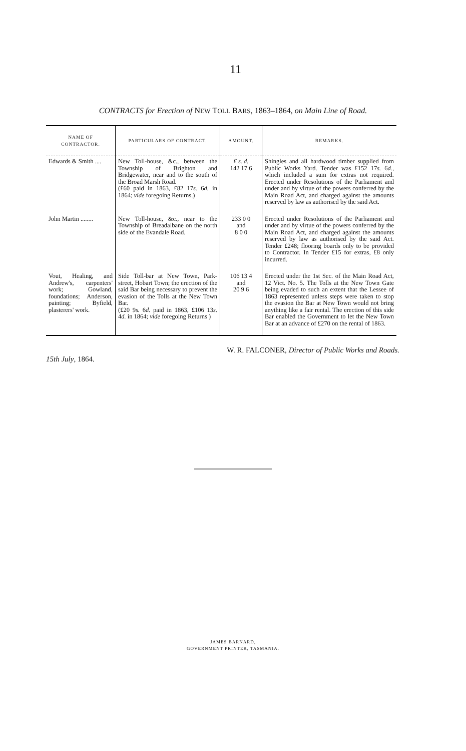11
CONTRACTS for Erection of NEW TOLL BARS, 1863–1864, on Main Line of Road.
| NAME OF CONTRACTOR. | PARTICULARS OF CONTRACT. | AMOUNT. | REMARKS. |
| --- | --- | --- | --- |
| Edwards & Smith .... | New Toll-house, &c., between the Township of Brighton and Bridgewater, near and to the south of the Broad Marsh Road. (£60 paid in 1863, £82 17 s. 6 d. in 1864; vide foregoing Returns.) | £ s. d. 142 17 6 | Shingles and all hardwood timber supplied from Public Works Yard. Tender was £152 17 s. 6 d. , which included a sum for extras not required. Erected under Resolutions of the Parliament and under and by virtue of the powers conferred by the Main Road Act, and charged against the amounts reserved by law as authorised by the said Act. |
| John Martin ........ | New Toll-house, &c., near to the Township of Breadalbane on the north side of the Evandale Road. | 233 0 0 and 8 0 0 | Erected under Resolutions of the Parliament and under and by virtue of the powers conferred by the Main Road Act, and charged against the amounts reserved by law as authorised by the said Act. Tender £248; flooring boards only to be provided to Contractor. In Tender £15 for extras, £8 only incurred. |
| Vout, Healing, and Andrew's, carpenters' work; Gowland, foundations; Anderson, painting; Byfield, plasterers' work. | Side Toll-bar at New Town, Park-street, Hobart Town; the erection of the said Bar being necessary to prevent the evasion of the Tolls at the New Town Bar. (£20 9 s. 6 d. paid in 1863, £106 13 s. 4 d. in 1864; vide foregoing Returns ) | 106 13 4 and 20 9 6 | Erected under the 1st Sec. of the Main Road Act, 12 Vict. No. 5. The Tolls at the New Town Gate being evaded to such an extent that the Lessee of 1863 represented unless steps were taken to stop the evasion the Bar at New Town would not bring anything like a fair rental. The erection of this side Bar enabled the Government to let the New Town Bar at an advance of £270 on the rental of 1863. |
15th July, 1864.
W. R. FALCONER, Director of Public Works and Roads.
JAMES BARNARD,
GOVERNMENT PRINTER, TASMANIA.